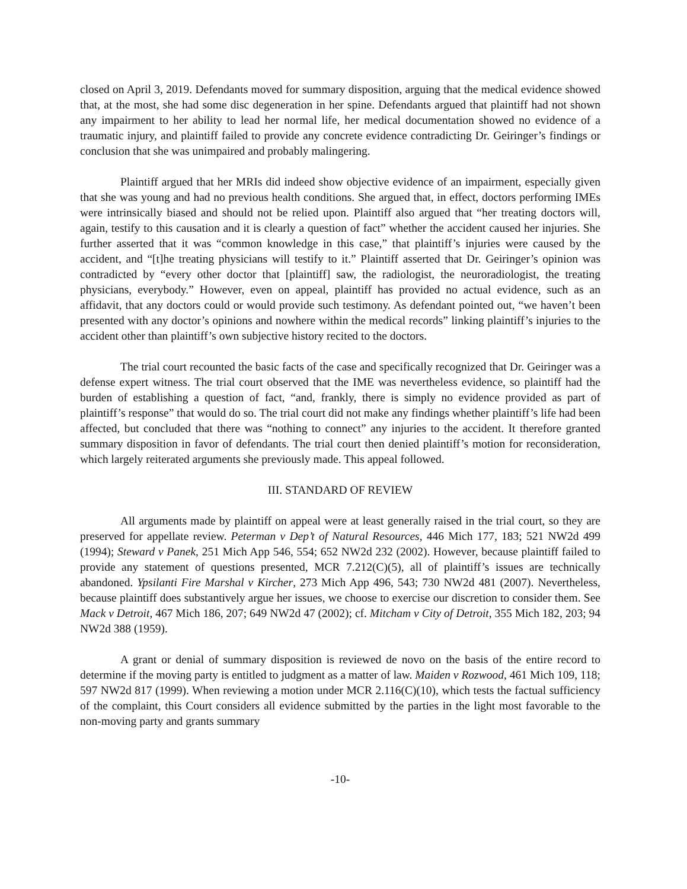closed on April 3, 2019. Defendants moved for summary disposition, arguing that the medical evidence showed that, at the most, she had some disc degeneration in her spine. Defendants argued that plaintiff had not shown any impairment to her ability to lead her normal life, her medical documentation showed no evidence of a traumatic injury, and plaintiff failed to provide any concrete evidence contradicting Dr. Geiringer’s findings or conclusion that she was unimpaired and probably malingering.
Plaintiff argued that her MRIs did indeed show objective evidence of an impairment, especially given that she was young and had no previous health conditions. She argued that, in effect, doctors performing IMEs were intrinsically biased and should not be relied upon. Plaintiff also argued that “her treating doctors will, again, testify to this causation and it is clearly a question of fact” whether the accident caused her injuries. She further asserted that it was “common knowledge in this case,” that plaintiff’s injuries were caused by the accident, and “[t]he treating physicians will testify to it.” Plaintiff asserted that Dr. Geiringer’s opinion was contradicted by “every other doctor that [plaintiff] saw, the radiologist, the neuroradiologist, the treating physicians, everybody.” However, even on appeal, plaintiff has provided no actual evidence, such as an affidavit, that any doctors could or would provide such testimony. As defendant pointed out, “we haven’t been presented with any doctor’s opinions and nowhere within the medical records” linking plaintiff’s injuries to the accident other than plaintiff’s own subjective history recited to the doctors.
The trial court recounted the basic facts of the case and specifically recognized that Dr. Geiringer was a defense expert witness. The trial court observed that the IME was nevertheless evidence, so plaintiff had the burden of establishing a question of fact, “and, frankly, there is simply no evidence provided as part of plaintiff’s response” that would do so. The trial court did not make any findings whether plaintiff’s life had been affected, but concluded that there was “nothing to connect” any injuries to the accident. It therefore granted summary disposition in favor of defendants. The trial court then denied plaintiff’s motion for reconsideration, which largely reiterated arguments she previously made. This appeal followed.
III. STANDARD OF REVIEW
All arguments made by plaintiff on appeal were at least generally raised in the trial court, so they are preserved for appellate review. Peterman v Dep’t of Natural Resources, 446 Mich 177, 183; 521 NW2d 499 (1994); Steward v Panek, 251 Mich App 546, 554; 652 NW2d 232 (2002). However, because plaintiff failed to provide any statement of questions presented, MCR 7.212(C)(5), all of plaintiff’s issues are technically abandoned. Ypsilanti Fire Marshal v Kircher, 273 Mich App 496, 543; 730 NW2d 481 (2007). Nevertheless, because plaintiff does substantively argue her issues, we choose to exercise our discretion to consider them. See Mack v Detroit, 467 Mich 186, 207; 649 NW2d 47 (2002); cf. Mitcham v City of Detroit, 355 Mich 182, 203; 94 NW2d 388 (1959).
A grant or denial of summary disposition is reviewed de novo on the basis of the entire record to determine if the moving party is entitled to judgment as a matter of law. Maiden v Rozwood, 461 Mich 109, 118; 597 NW2d 817 (1999). When reviewing a motion under MCR 2.116(C)(10), which tests the factual sufficiency of the complaint, this Court considers all evidence submitted by the parties in the light most favorable to the non-moving party and grants summary
-10-